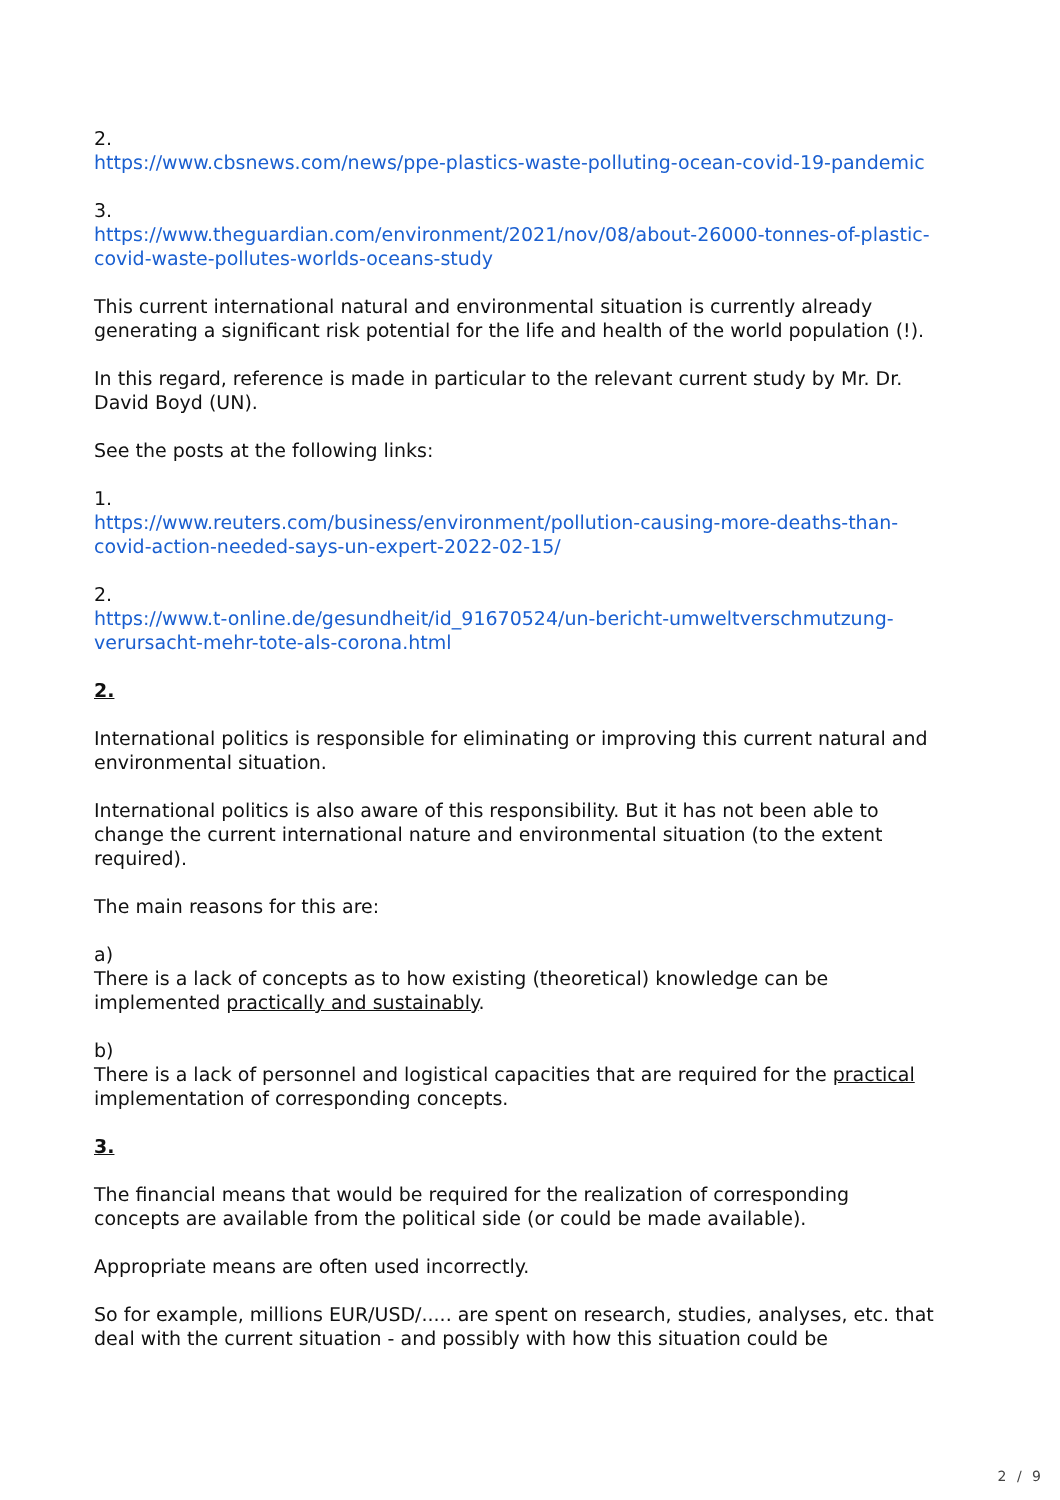2.
https://www.cbsnews.com/news/ppe-plastics-waste-polluting-ocean-covid-19-pandemic
3.
https://www.theguardian.com/environment/2021/nov/08/about-26000-tonnes-of-plastic-covid-waste-pollutes-worlds-oceans-study
This current international natural and environmental situation is currently already generating a significant risk potential for the life and health of the world population (!).
In this regard, reference is made in particular to the relevant current study by Mr. Dr. David Boyd (UN).
See the posts at the following links:
1.
https://www.reuters.com/business/environment/pollution-causing-more-deaths-than-covid-action-needed-says-un-expert-2022-02-15/
2.
https://www.t-online.de/gesundheit/id_91670524/un-bericht-umweltverschmutzung-verursacht-mehr-tote-als-corona.html
2.
International politics is responsible for eliminating or improving this current natural and environmental situation.
International politics is also aware of this responsibility. But it has not been able to change the current international nature and environmental situation (to the extent required).
The main reasons for this are:
a)
There is a lack of concepts as to how existing (theoretical) knowledge can be implemented practically and sustainably.
b)
There is a lack of personnel and logistical capacities that are required for the practical implementation of corresponding concepts.
3.
The financial means that would be required for the realization of corresponding concepts are available from the political side (or could be made available).
Appropriate means are often used incorrectly.
So for example, millions EUR/USD/..... are spent on research, studies, analyses, etc. that deal with the current situation - and possibly with how this situation could be
2 / 9